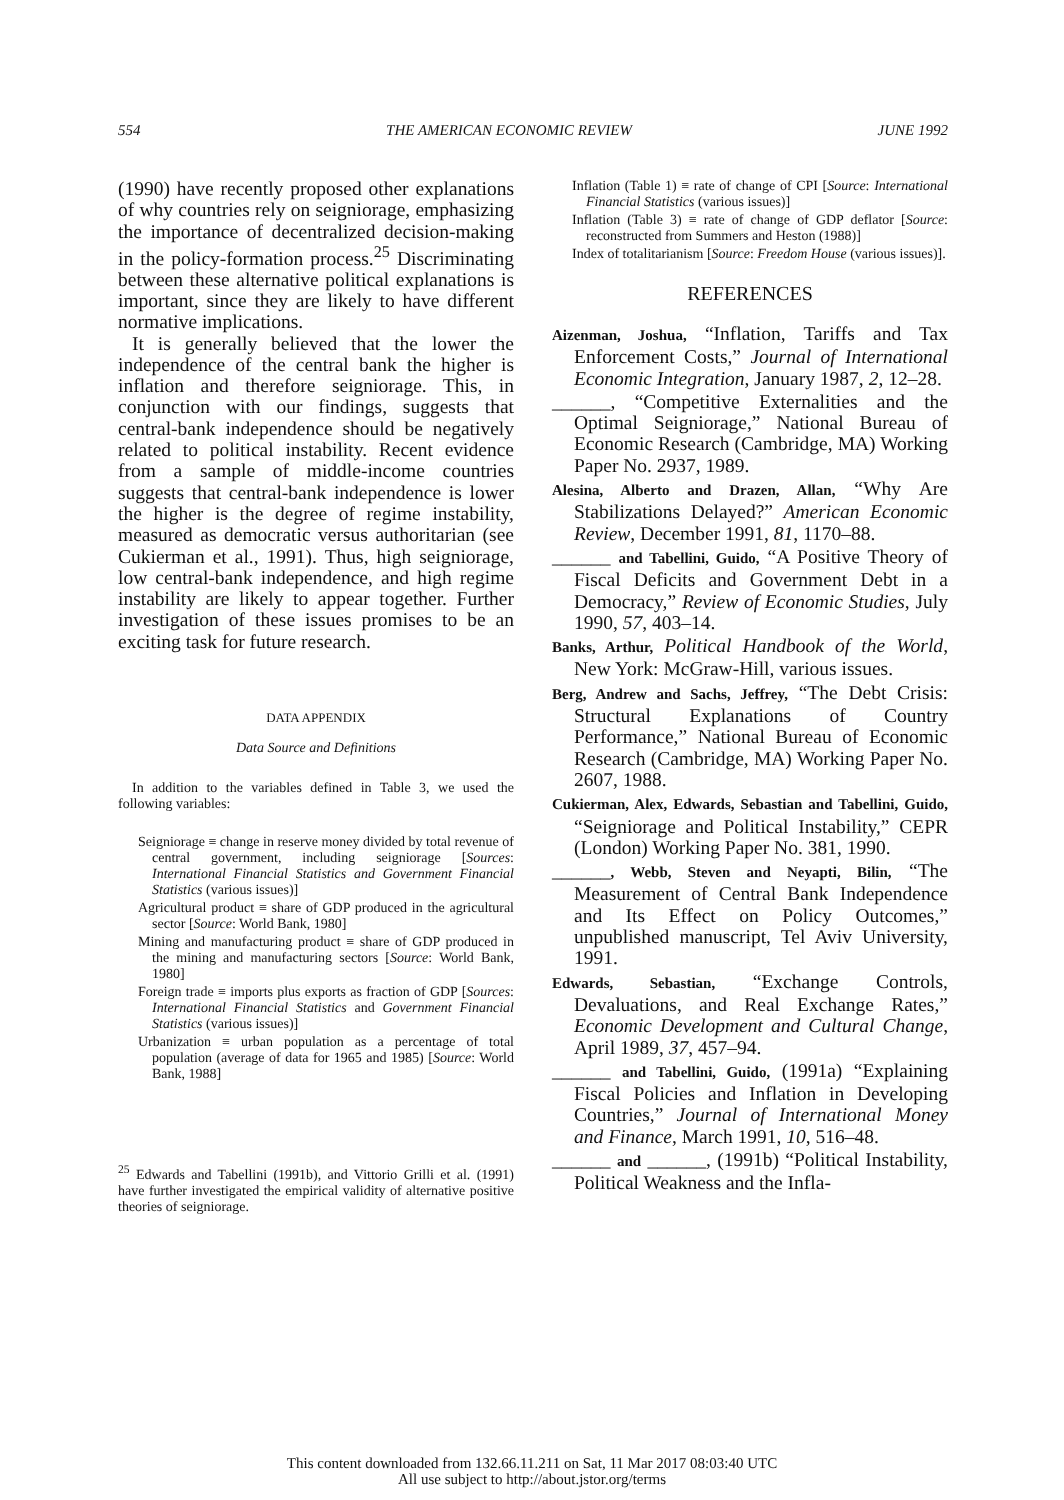554 THE AMERICAN ECONOMIC REVIEW JUNE 1992
(1990) have recently proposed other explanations of why countries rely on seigniorage, emphasizing the importance of decentralized decision-making in the policy-formation process.<sup>25</sup> Discriminating between these alternative political explanations is important, since they are likely to have different normative implications.
It is generally believed that the lower the independence of the central bank the higher is inflation and therefore seigniorage. This, in conjunction with our findings, suggests that central-bank independence should be negatively related to political instability. Recent evidence from a sample of middle-income countries suggests that central-bank independence is lower the higher is the degree of regime instability, measured as democratic versus authoritarian (see Cukierman et al., 1991). Thus, high seigniorage, low central-bank independence, and high regime instability are likely to appear together. Further investigation of these issues promises to be an exciting task for future research.
DATA APPENDIX
Data Source and Definitions
In addition to the variables defined in Table 3, we used the following variables:
Seigniorage ≡ change in reserve money divided by total revenue of central government, including seigniorage [Sources: International Financial Statistics and Government Financial Statistics (various issues)]
Agricultural product ≡ share of GDP produced in the agricultural sector [Source: World Bank, 1980]
Mining and manufacturing product ≡ share of GDP produced in the mining and manufacturing sectors [Source: World Bank, 1980]
Foreign trade ≡ imports plus exports as fraction of GDP [Sources: International Financial Statistics and Government Financial Statistics (various issues)]
Urbanization ≡ urban population as a percentage of total population (average of data for 1965 and 1985) [Source: World Bank, 1988]
<sup>25</sup> Edwards and Tabellini (1991b), and Vittorio Grilli et al. (1991) have further investigated the empirical validity of alternative positive theories of seigniorage.
Inflation (Table 1) ≡ rate of change of CPI [Source: International Financial Statistics (various issues)]
Inflation (Table 3) ≡ rate of change of GDP deflator [Source: reconstructed from Summers and Heston (1988)]
Index of totalitarianism [Source: Freedom House (various issues)].
REFERENCES
Aizenman, Joshua, “Inflation, Tariffs and Tax Enforcement Costs,” Journal of International Economic Integration, January 1987, 2, 12–28.
______, “Competitive Externalities and the Optimal Seigniorage,” National Bureau of Economic Research (Cambridge, MA) Working Paper No. 2937, 1989.
Alesina, Alberto and Drazen, Allan, “Why Are Stabilizations Delayed?” American Economic Review, December 1991, 81, 1170–88.
______ and Tabellini, Guido, “A Positive Theory of Fiscal Deficits and Government Debt in a Democracy,” Review of Economic Studies, July 1990, 57, 403–14.
Banks, Arthur, Political Handbook of the World, New York: McGraw-Hill, various issues.
Berg, Andrew and Sachs, Jeffrey, “The Debt Crisis: Structural Explanations of Country Performance,” National Bureau of Economic Research (Cambridge, MA) Working Paper No. 2607, 1988.
Cukierman, Alex, Edwards, Sebastian and Tabellini, Guido, “Seigniorage and Political Instability,” CEPR (London) Working Paper No. 381, 1990.
______, Webb, Steven and Neyapti, Bilin, “The Measurement of Central Bank Independence and Its Effect on Policy Outcomes,” unpublished manuscript, Tel Aviv University, 1991.
Edwards, Sebastian, “Exchange Controls, Devaluations, and Real Exchange Rates,” Economic Development and Cultural Change, April 1989, 37, 457–94.
______ and Tabellini, Guido, (1991a) “Explaining Fiscal Policies and Inflation in Developing Countries,” Journal of International Money and Finance, March 1991, 10, 516–48.
______ and ______, (1991b) “Political Instability, Political Weakness and the Infla-
This content downloaded from 132.66.11.211 on Sat, 11 Mar 2017 08:03:40 UTC
All use subject to http://about.jstor.org/terms